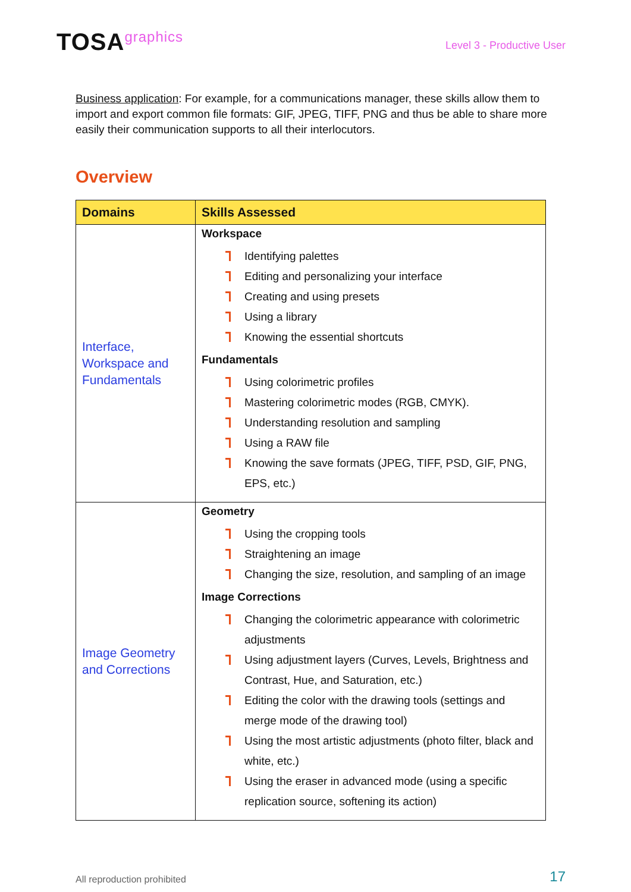TOSAgraphics
Level 3 - Productive User
Business application: For example, for a communications manager, these skills allow them to import and export common file formats: GIF, JPEG, TIFF, PNG and thus be able to share more easily their communication supports to all their interlocutors.
Overview
| Domains | Skills Assessed |
| --- | --- |
| Interface, Workspace and Fundamentals | Workspace Identifying palettes Editing and personalizing your interface Creating and using presets Using a library Knowing the essential shortcuts Fundamentals Using colorimetric profiles Mastering colorimetric modes (RGB, CMYK). Understanding resolution and sampling Using a RAW file Knowing the save formats (JPEG, TIFF, PSD, GIF, PNG, EPS, etc.) |
| Image Geometry and Corrections | Geometry Using the cropping tools Straightening an image Changing the size, resolution, and sampling of an image Image Corrections Changing the colorimetric appearance with colorimetric adjustments Using adjustment layers (Curves, Levels, Brightness and Contrast, Hue, and Saturation, etc.) Editing the color with the drawing tools (settings and merge mode of the drawing tool) Using the most artistic adjustments (photo filter, black and white, etc.) Using the eraser in advanced mode (using a specific replication source, softening its action) |
All reproduction prohibited 17